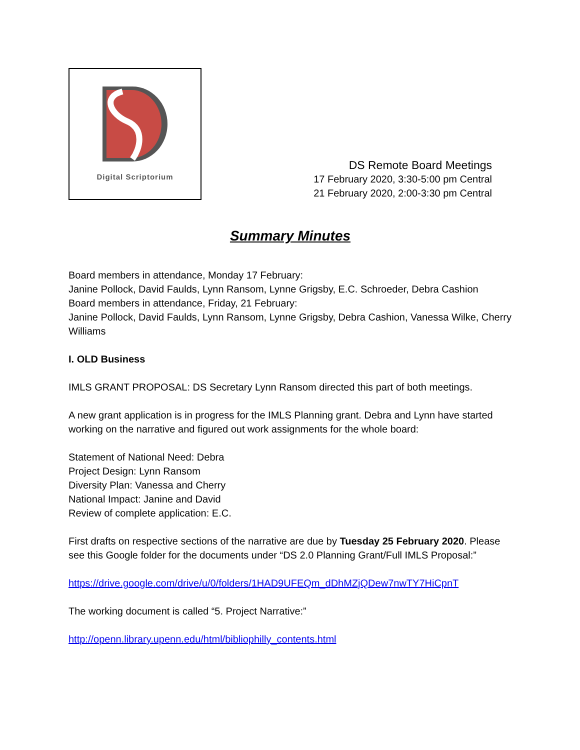Digital Scriptorium
DS Remote Board Meetings
17 February 2020, 3:30-5:00 pm Central
21 February 2020, 2:00-3:30 pm Central
Summary Minutes
Board members in attendance, Monday 17 February:
Janine Pollock, David Faulds, Lynn Ransom, Lynne Grigsby, E.C. Schroeder, Debra Cashion
Board members in attendance, Friday, 21 February:
Janine Pollock, David Faulds, Lynn Ransom, Lynne Grigsby, Debra Cashion, Vanessa Wilke, Cherry Williams
I. OLD Business
IMLS GRANT PROPOSAL: DS Secretary Lynn Ransom directed this part of both meetings.
A new grant application is in progress for the IMLS Planning grant. Debra and Lynn have started working on the narrative and figured out work assignments for the whole board:
Statement of National Need: Debra
Project Design: Lynn Ransom
Diversity Plan: Vanessa and Cherry
National Impact: Janine and David
Review of complete application: E.C.
First drafts on respective sections of the narrative are due by Tuesday 25 February 2020. Please see this Google folder for the documents under “DS 2.0 Planning Grant/Full IMLS Proposal:”
https://drive.google.com/drive/u/0/folders/1HAD9UFEQm_dDhMZjQDew7nwTY7HiCpnT
The working document is called “5. Project Narrative:”
http://openn.library.upenn.edu/html/bibliophilly_contents.html